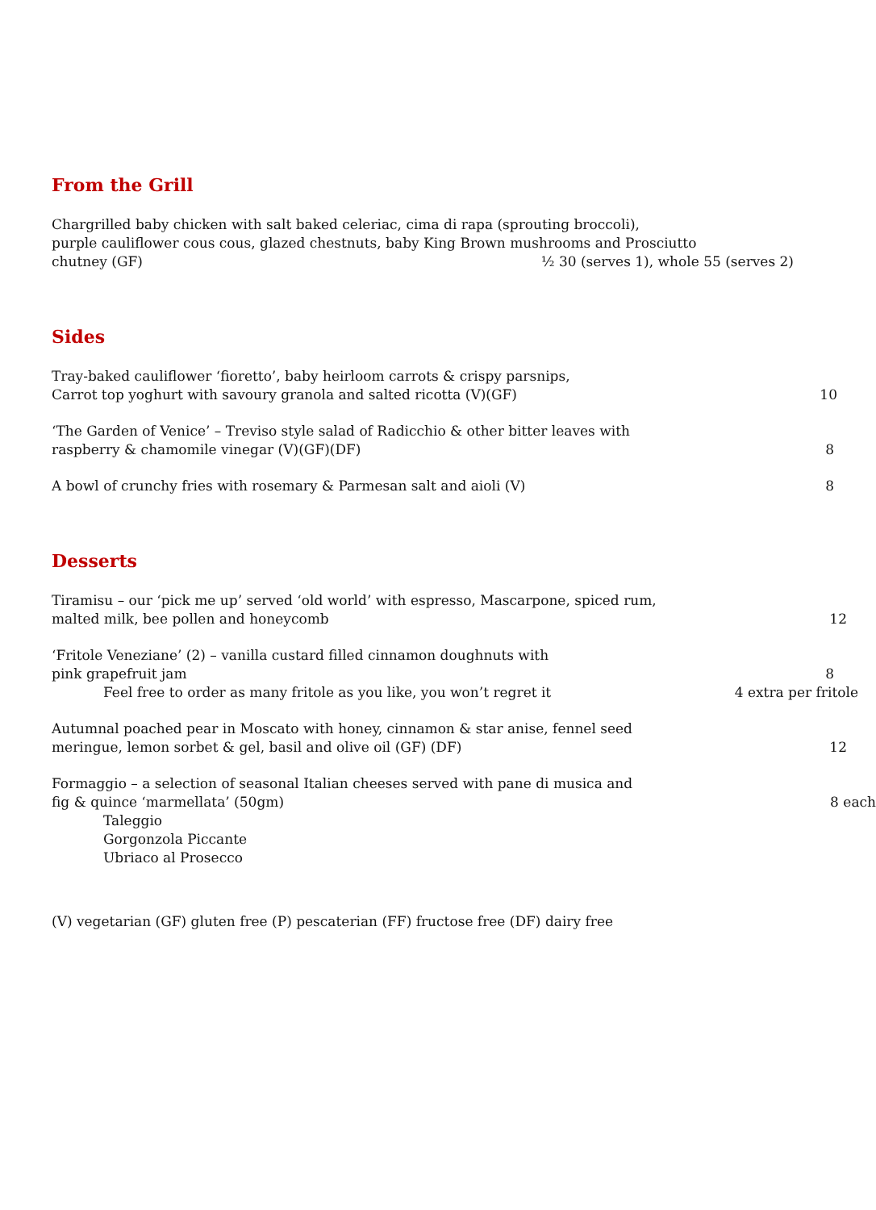From the Grill
Chargrilled baby chicken with salt baked celeriac, cima di rapa (sprouting broccoli),
purple cauliflower cous cous, glazed chestnuts, baby King Brown mushrooms and Prosciutto
chutney (GF)
½ 30 (serves 1), whole 55 (serves 2)
Sides
Tray-baked cauliflower ‘fioretto’, baby heirloom carrots & crispy parsnips,
Carrot top yoghurt with savoury granola and salted ricotta (V)(GF)
10
‘The Garden of Venice’ – Treviso style salad of Radicchio & other bitter leaves with
raspberry & chamomile vinegar (V)(GF)(DF)
8
A bowl of crunchy fries with rosemary & Parmesan salt and aioli (V)
8
Desserts
Tiramisu – our ‘pick me up’ served ‘old world’ with espresso, Mascarpone, spiced rum,
malted milk, bee pollen and honeycomb
12
‘Fritole Veneziane’ (2) – vanilla custard filled cinnamon doughnuts with
pink grapefruit jam
8
Feel free to order as many fritole as you like, you won’t regret it
4 extra per fritole
Autumnal poached pear in Moscato with honey, cinnamon & star anise, fennel seed
meringue, lemon sorbet & gel, basil and olive oil (GF) (DF)
12
Formaggio – a selection of seasonal Italian cheeses served with pane di musica and
fig & quince ‘marmellata’ (50gm)
8 each
Taleggio
Gorgonzola Piccante
Ubriaco al Prosecco
(V) vegetarian (GF) gluten free (P) pescaterian (FF) fructose free (DF) dairy free